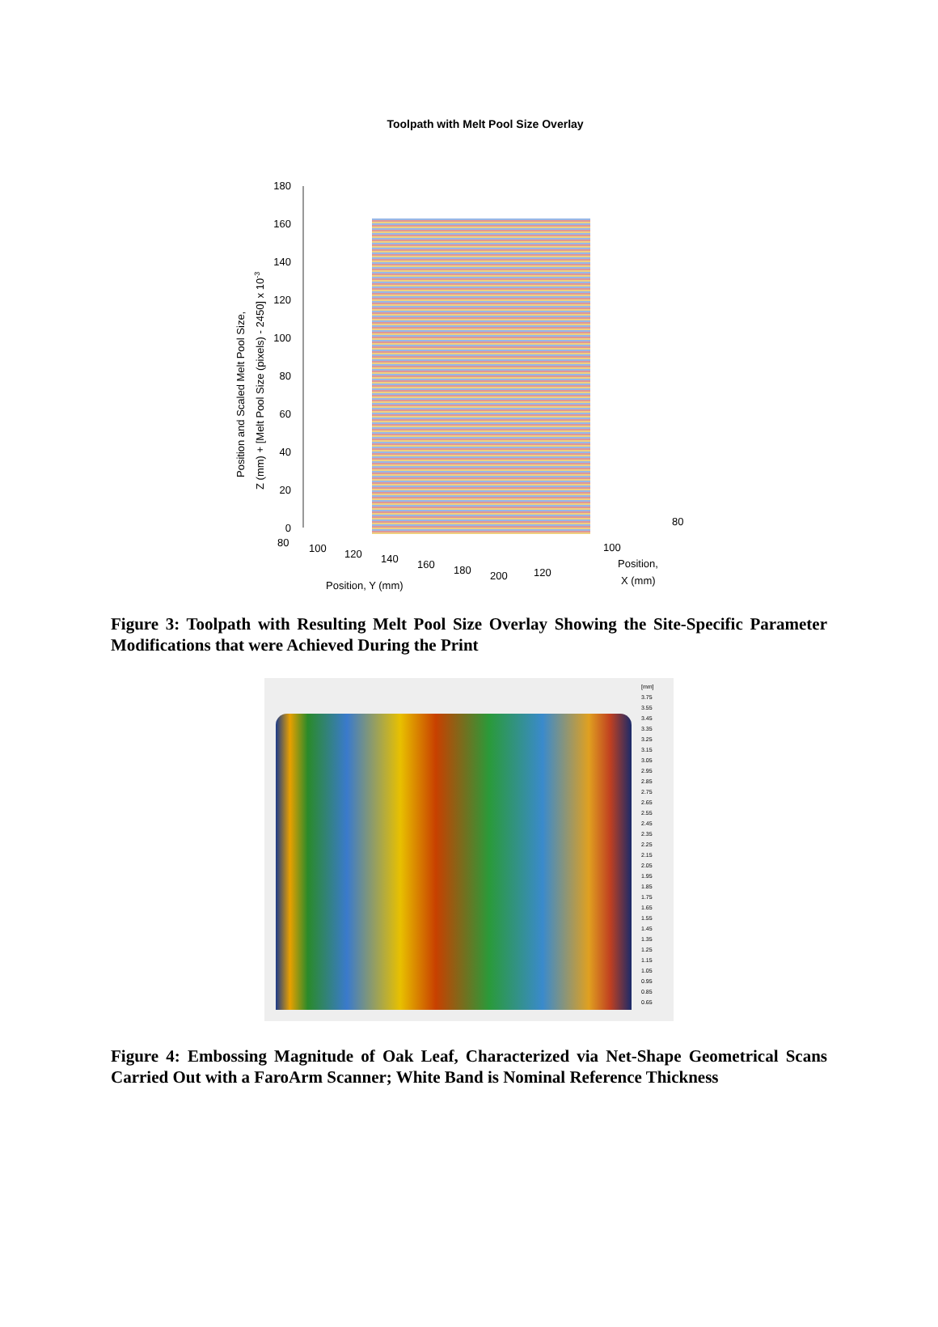Toolpath with Melt Pool Size Overlay
180
160
140
120
100
80
60
40
20
0
Position and Scaled Melt Pool Size,
Z (mm) + [Melt Pool Size (pixels) - 2450] x 10-3
80
100
120
140
160
180
200
Position, Y (mm)
80
100
120
Position,
X (mm)
Figure 3: Toolpath with Resulting Melt Pool Size Overlay Showing the Site-Specific Parameter Modifications that were Achieved During the Print
[mm]
3.75
3.55
3.45
3.35
3.25
3.15
3.05
2.95
2.85
2.75
2.65
2.55
2.45
2.35
2.25
2.15
2.05
1.95
1.85
1.75
1.65
1.55
1.45
1.35
1.25
1.15
1.05
0.95
0.85
0.65
Figure 4: Embossing Magnitude of Oak Leaf, Characterized via Net-Shape Geometrical Scans Carried Out with a FaroArm Scanner; White Band is Nominal Reference Thickness